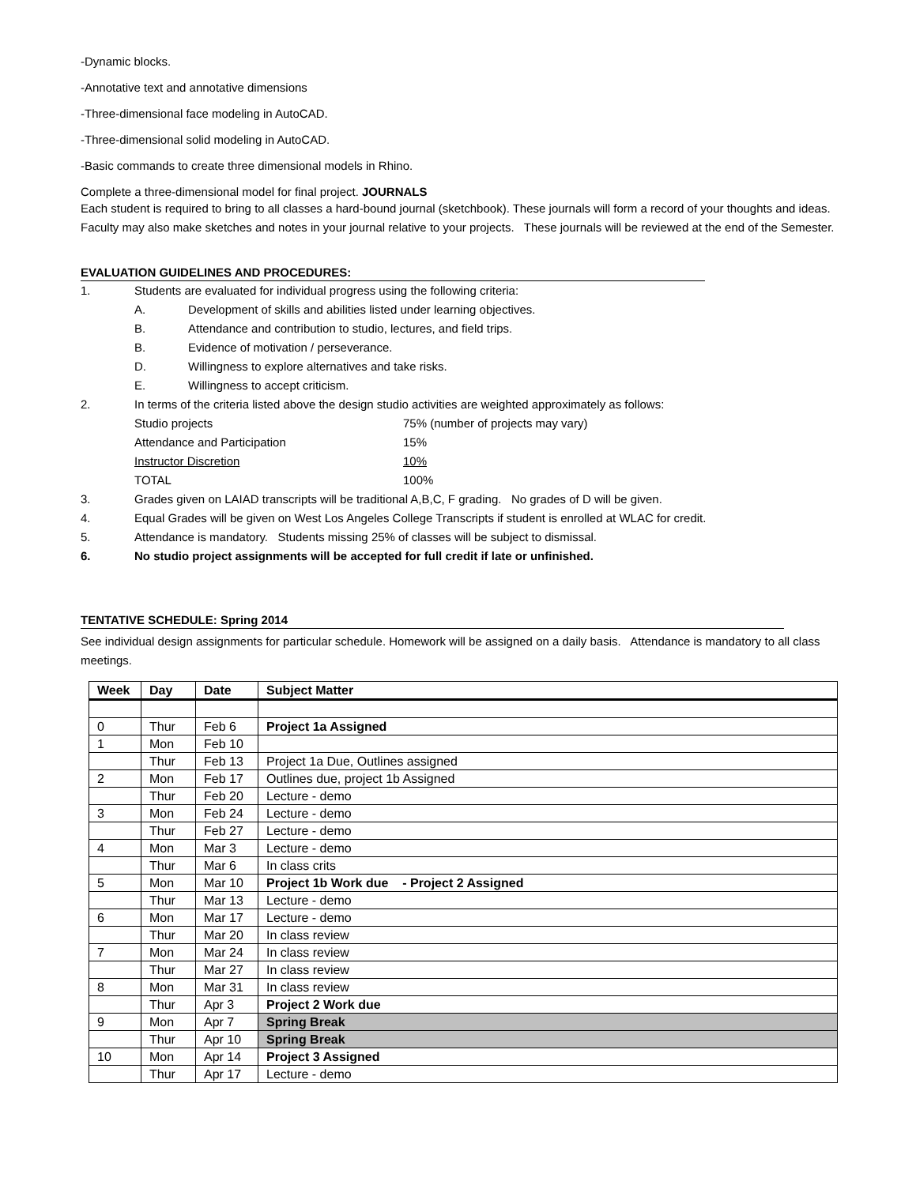-Dynamic blocks.
-Annotative text and annotative dimensions
-Three-dimensional face modeling in AutoCAD.
-Three-dimensional solid modeling in AutoCAD.
-Basic commands to create three dimensional models in Rhino.
Complete a three-dimensional model for final project. JOURNALS
Each student is required to bring to all classes a hard-bound journal (sketchbook). These journals will form a record of your thoughts and ideas. Faculty may also make sketches and notes in your journal relative to your projects. These journals will be reviewed at the end of the Semester.
EVALUATION GUIDELINES AND PROCEDURES:
1. Students are evaluated for individual progress using the following criteria:
A. Development of skills and abilities listed under learning objectives.
B. Attendance and contribution to studio, lectures, and field trips.
B. Evidence of motivation / perseverance.
D. Willingness to explore alternatives and take risks.
E. Willingness to accept criticism.
2. In terms of the criteria listed above the design studio activities are weighted approximately as follows:
Studio projects 75% (number of projects may vary)
Attendance and Participation 15%
Instructor Discretion 10%
TOTAL 100%
3. Grades given on LAIAD transcripts will be traditional A,B,C, F grading. No grades of D will be given.
4. Equal Grades will be given on West Los Angeles College Transcripts if student is enrolled at WLAC for credit.
5. Attendance is mandatory. Students missing 25% of classes will be subject to dismissal.
6. No studio project assignments will be accepted for full credit if late or unfinished.
TENTATIVE SCHEDULE: Spring 2014
See individual design assignments for particular schedule. Homework will be assigned on a daily basis. Attendance is mandatory to all class meetings.
| Week | Day | Date | Subject Matter |
| --- | --- | --- | --- |
| 0 | Thur | Feb 6 | Project 1a Assigned |
| 1 | Mon | Feb 10 | |
| | Thur | Feb 13 | Project 1a Due, Outlines assigned |
| 2 | Mon | Feb 17 | Outlines due, project 1b Assigned |
| | Thur | Feb 20 | Lecture - demo |
| 3 | Mon | Feb 24 | Lecture - demo |
| | Thur | Feb 27 | Lecture - demo |
| 4 | Mon | Mar 3 | Lecture - demo |
| | Thur | Mar 6 | In class crits |
| 5 | Mon | Mar 10 | Project 1b Work due - Project 2 Assigned |
| | Thur | Mar 13 | Lecture - demo |
| 6 | Mon | Mar 17 | Lecture - demo |
| | Thur | Mar 20 | In class review |
| 7 | Mon | Mar 24 | In class review |
| | Thur | Mar 27 | In class review |
| 8 | Mon | Mar 31 | In class review |
| | Thur | Apr 3 | Project 2 Work due |
| 9 | Mon | Apr 7 | Spring Break |
| | Thur | Apr 10 | Spring Break |
| 10 | Mon | Apr 14 | Project 3 Assigned |
| | Thur | Apr 17 | Lecture - demo |